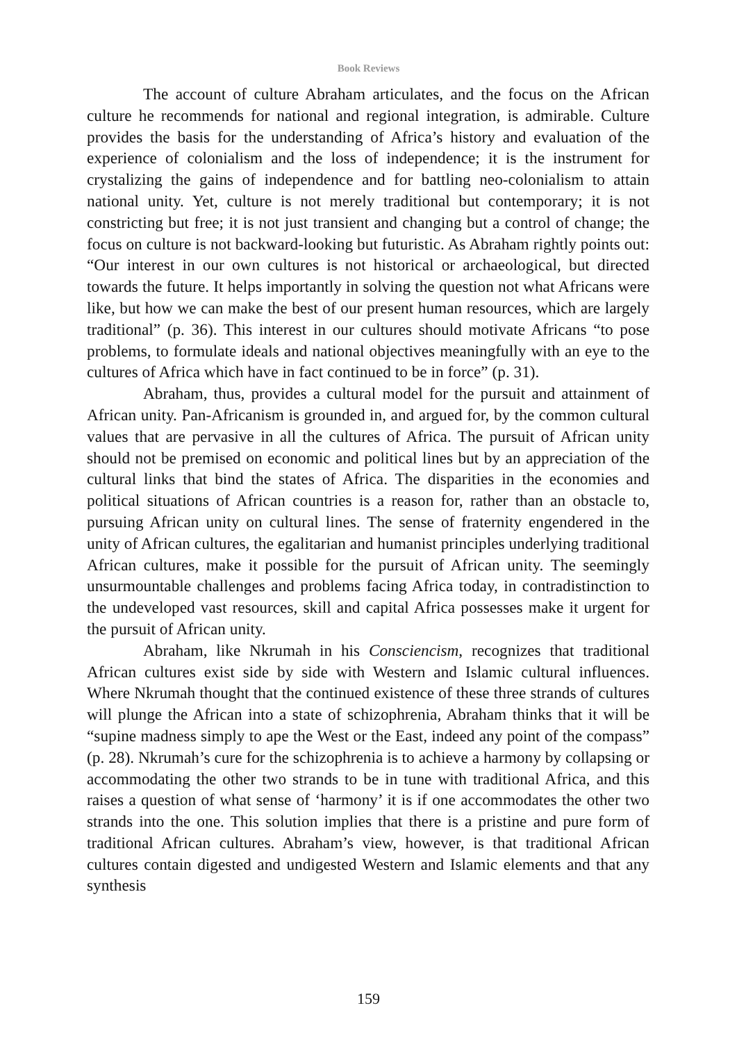Book Reviews
The account of culture Abraham articulates, and the focus on the African culture he recommends for national and regional integration, is admirable. Culture provides the basis for the understanding of Africa’s history and evaluation of the experience of colonialism and the loss of independence; it is the instrument for crystalizing the gains of independence and for battling neo-colonialism to attain national unity. Yet, culture is not merely traditional but contemporary; it is not constricting but free; it is not just transient and changing but a control of change; the focus on culture is not backward-looking but futuristic. As Abraham rightly points out: “Our interest in our own cultures is not historical or archaeological, but directed towards the future. It helps importantly in solving the question not what Africans were like, but how we can make the best of our present human resources, which are largely traditional” (p. 36). This interest in our cultures should motivate Africans “to pose problems, to formulate ideals and national objectives meaningfully with an eye to the cultures of Africa which have in fact continued to be in force” (p. 31).
Abraham, thus, provides a cultural model for the pursuit and attainment of African unity. Pan-Africanism is grounded in, and argued for, by the common cultural values that are pervasive in all the cultures of Africa. The pursuit of African unity should not be premised on economic and political lines but by an appreciation of the cultural links that bind the states of Africa. The disparities in the economies and political situations of African countries is a reason for, rather than an obstacle to, pursuing African unity on cultural lines. The sense of fraternity engendered in the unity of African cultures, the egalitarian and humanist principles underlying traditional African cultures, make it possible for the pursuit of African unity. The seemingly unsurmountable challenges and problems facing Africa today, in contradistinction to the undeveloped vast resources, skill and capital Africa possesses make it urgent for the pursuit of African unity.
Abraham, like Nkrumah in his Consciencism, recognizes that traditional African cultures exist side by side with Western and Islamic cultural influences. Where Nkrumah thought that the continued existence of these three strands of cultures will plunge the African into a state of schizophrenia, Abraham thinks that it will be “supine madness simply to ape the West or the East, indeed any point of the compass” (p. 28). Nkrumah’s cure for the schizophrenia is to achieve a harmony by collapsing or accommodating the other two strands to be in tune with traditional Africa, and this raises a question of what sense of ‘harmony’ it is if one accommodates the other two strands into the one. This solution implies that there is a pristine and pure form of traditional African cultures. Abraham’s view, however, is that traditional African cultures contain digested and undigested Western and Islamic elements and that any synthesis
159